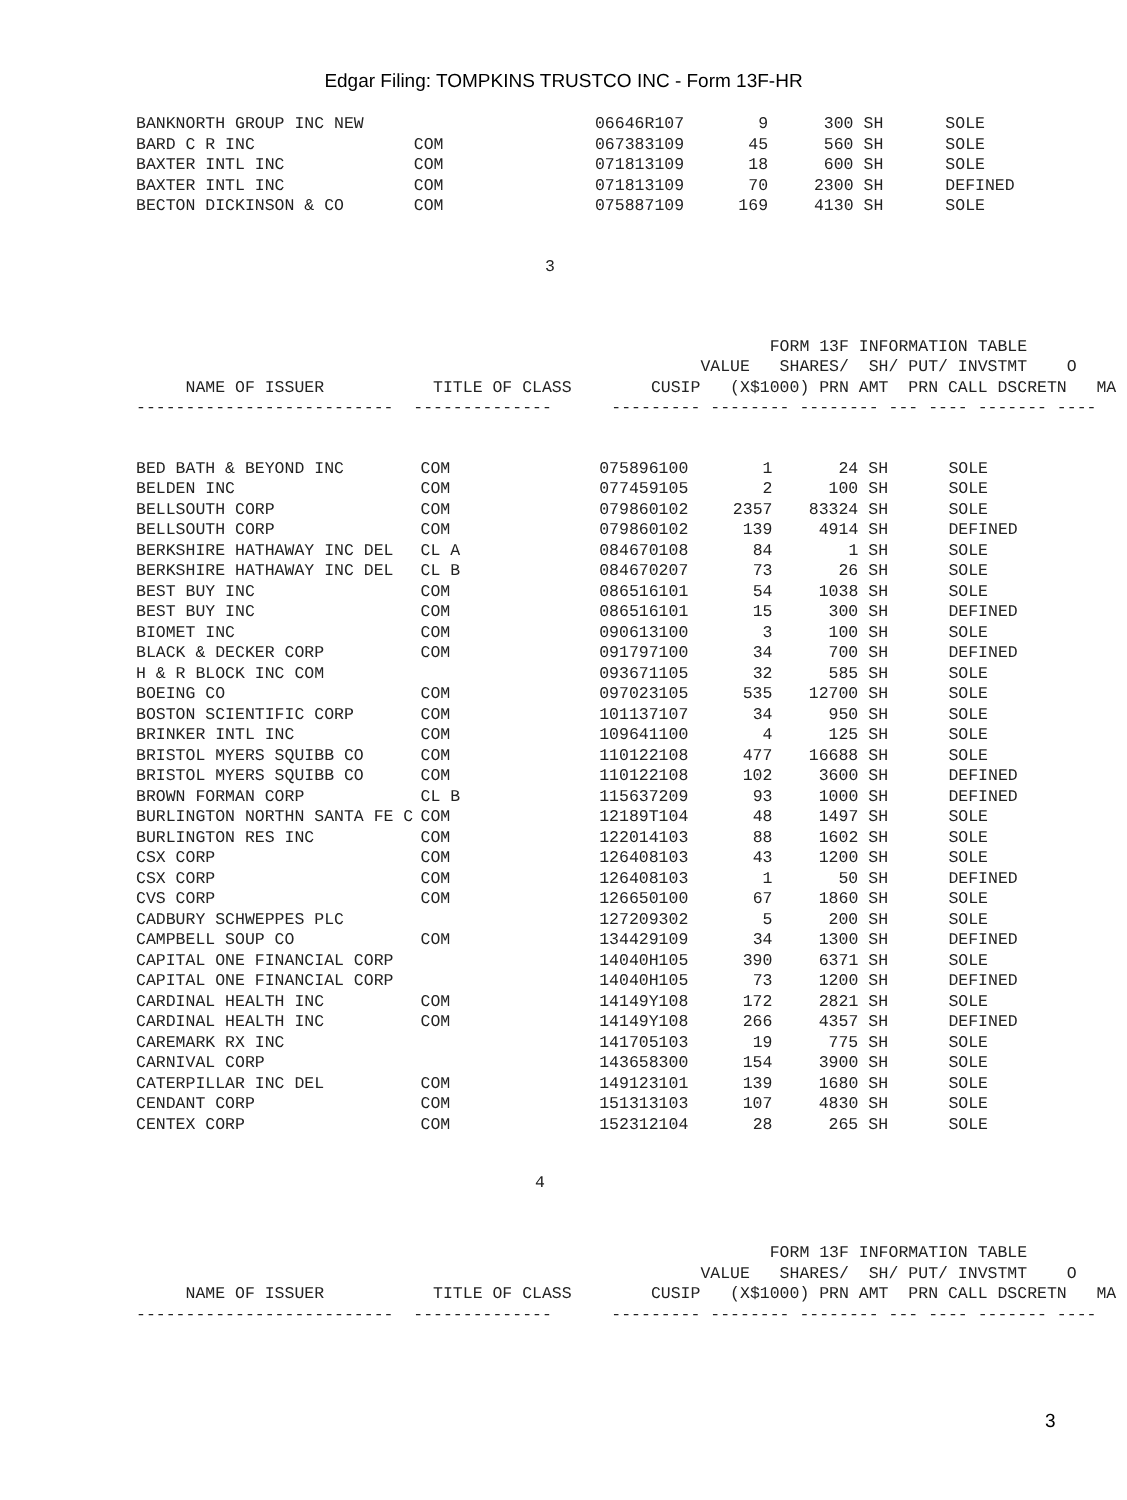Edgar Filing: TOMPKINS TRUSTCO INC - Form 13F-HR
| BANKNORTH GROUP INC NEW | | 06646R107 | 9 | 300 | SH | SOLE |
| BARD C R INC | COM | 067383109 | 45 | 560 | SH | SOLE |
| BAXTER INTL INC | COM | 071813109 | 18 | 600 | SH | SOLE |
| BAXTER INTL INC | COM | 071813109 | 70 | 2300 | SH | DEFINED |
| BECTON DICKINSON & CO | COM | 075887109 | 169 | 4130 | SH | SOLE |
3
                                                                FORM 13F INFORMATION TABLE
                                                         VALUE   SHARES/  SH/ PUT/ INVSTMT    O
     NAME OF ISSUER           TITLE OF CLASS        CUSIP   (X$1000) PRN AMT  PRN CALL DSCRETN   MA
--------------------------  --------------      --------- -------- -------- --- ---- ------- ----
| BED BATH & BEYOND INC | COM | 075896100 | 1 | 24 | SH | SOLE |
| BELDEN INC | COM | 077459105 | 2 | 100 | SH | SOLE |
| BELLSOUTH CORP | COM | 079860102 | 2357 | 83324 | SH | SOLE |
| BELLSOUTH CORP | COM | 079860102 | 139 | 4914 | SH | DEFINED |
| BERKSHIRE HATHAWAY INC DEL | CL A | 084670108 | 84 | 1 | SH | SOLE |
| BERKSHIRE HATHAWAY INC DEL | CL B | 084670207 | 73 | 26 | SH | SOLE |
| BEST BUY INC | COM | 086516101 | 54 | 1038 | SH | SOLE |
| BEST BUY INC | COM | 086516101 | 15 | 300 | SH | DEFINED |
| BIOMET INC | COM | 090613100 | 3 | 100 | SH | SOLE |
| BLACK & DECKER CORP | COM | 091797100 | 34 | 700 | SH | DEFINED |
| H & R BLOCK INC COM | | 093671105 | 32 | 585 | SH | SOLE |
| BOEING CO | COM | 097023105 | 535 | 12700 | SH | SOLE |
| BOSTON SCIENTIFIC CORP | COM | 101137107 | 34 | 950 | SH | SOLE |
| BRINKER INTL INC | COM | 109641100 | 4 | 125 | SH | SOLE |
| BRISTOL MYERS SQUIBB CO | COM | 110122108 | 477 | 16688 | SH | SOLE |
| BRISTOL MYERS SQUIBB CO | COM | 110122108 | 102 | 3600 | SH | DEFINED |
| BROWN FORMAN CORP | CL B | 115637209 | 93 | 1000 | SH | DEFINED |
| BURLINGTON NORTHN SANTA FE C | COM | 12189T104 | 48 | 1497 | SH | SOLE |
| BURLINGTON RES INC | COM | 122014103 | 88 | 1602 | SH | SOLE |
| CSX CORP | COM | 126408103 | 43 | 1200 | SH | SOLE |
| CSX CORP | COM | 126408103 | 1 | 50 | SH | DEFINED |
| CVS CORP | COM | 126650100 | 67 | 1860 | SH | SOLE |
| CADBURY SCHWEPPES PLC | | 127209302 | 5 | 200 | SH | SOLE |
| CAMPBELL SOUP CO | COM | 134429109 | 34 | 1300 | SH | DEFINED |
| CAPITAL ONE FINANCIAL CORP | | 14040H105 | 390 | 6371 | SH | SOLE |
| CAPITAL ONE FINANCIAL CORP | | 14040H105 | 73 | 1200 | SH | DEFINED |
| CARDINAL HEALTH INC | COM | 14149Y108 | 172 | 2821 | SH | SOLE |
| CARDINAL HEALTH INC | COM | 14149Y108 | 266 | 4357 | SH | DEFINED |
| CAREMARK RX INC | | 141705103 | 19 | 775 | SH | SOLE |
| CARNIVAL CORP | | 143658300 | 154 | 3900 | SH | SOLE |
| CATERPILLAR INC DEL | COM | 149123101 | 139 | 1680 | SH | SOLE |
| CENDANT CORP | COM | 151313103 | 107 | 4830 | SH | SOLE |
| CENTEX CORP | COM | 152312104 | 28 | 265 | SH | SOLE |
4
                                                                FORM 13F INFORMATION TABLE
                                                         VALUE   SHARES/  SH/ PUT/ INVSTMT    O
     NAME OF ISSUER           TITLE OF CLASS        CUSIP   (X$1000) PRN AMT  PRN CALL DSCRETN   MA
--------------------------  --------------      --------- -------- -------- --- ---- ------- ----
3